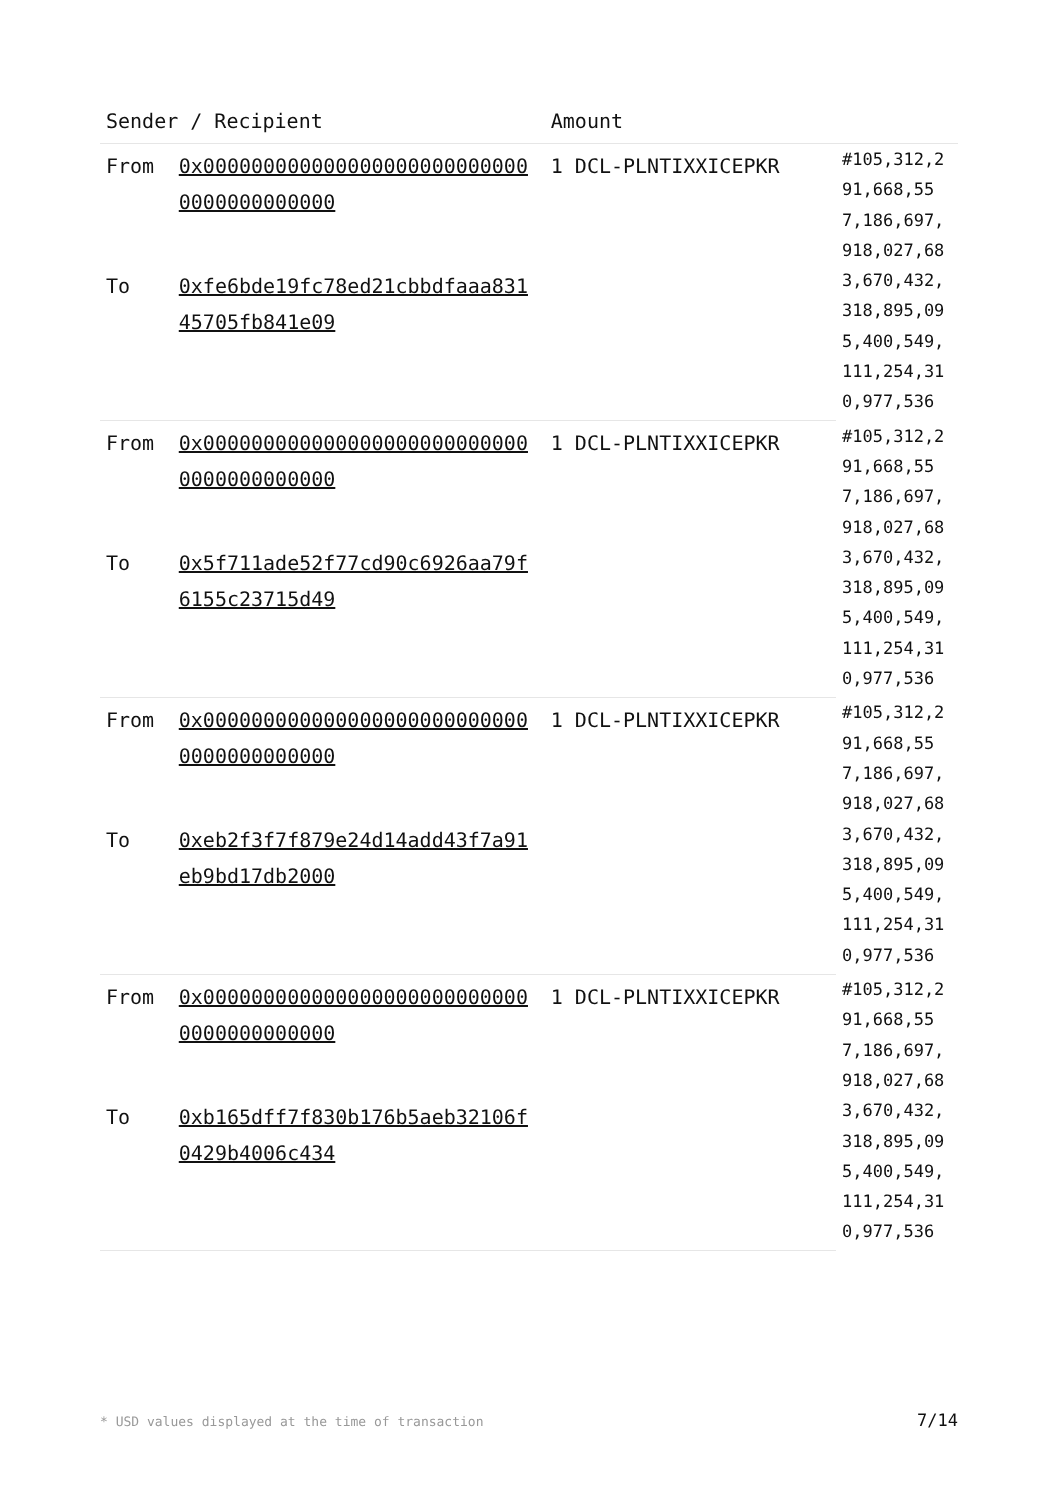| Sender / Recipient | | Amount | |
| --- | --- | --- | --- |
| From | 0x0000000000000000000000000000000000000000 | 1 DCL-PLNTIXXICEPKR | #105,312,291,668,557,186,697,918,027,683,670,432,318,895,095,400,549,111,254,310,977,536 |
| To | 0xfe6bde19fc78ed21cbbdfaaa83145705fb841e09 | | |
| From | 0x0000000000000000000000000000000000000000 | 1 DCL-PLNTIXXICEPKR | #105,312,291,668,557,186,697,918,027,683,670,432,318,895,095,400,549,111,254,310,977,536 |
| To | 0x5f711ade52f77cd90c6926aa79f6155c23715d49 | | |
| From | 0x0000000000000000000000000000000000000000 | 1 DCL-PLNTIXXICEPKR | #105,312,291,668,557,186,697,918,027,683,670,432,318,895,095,400,549,111,254,310,977,536 |
| To | 0xeb2f3f7f879e24d14add43f7a91eb9bd17db2000 | | |
| From | 0x0000000000000000000000000000000000000000 | 1 DCL-PLNTIXXICEPKR | #105,312,291,668,557,186,697,918,027,683,670,432,318,895,095,400,549,111,254,310,977,536 |
| To | 0xb165dff7f830b176b5aeb32106f0429b4006c434 | | |
* USD values displayed at the time of transaction 7/14